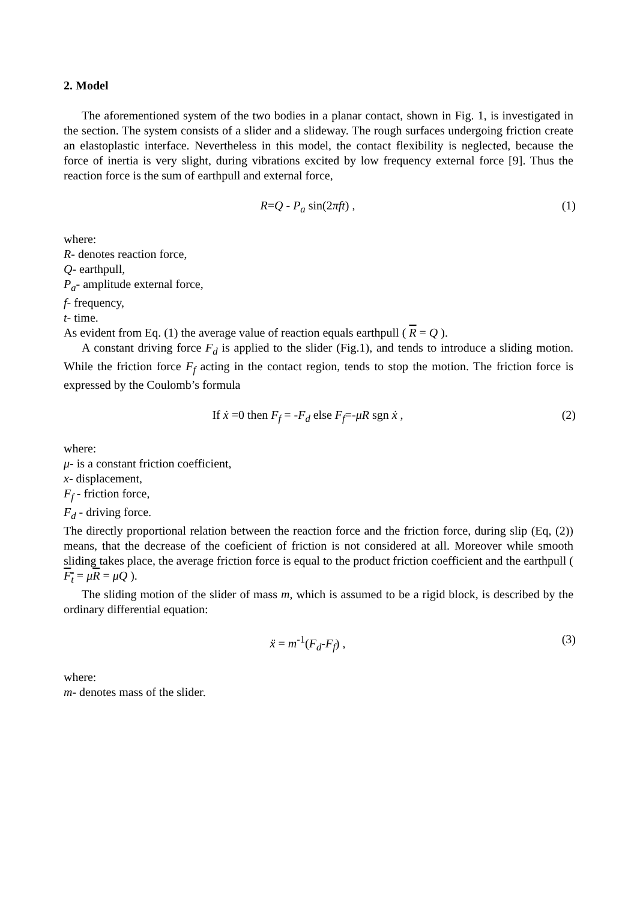2. Model
The aforementioned system of the two bodies in a planar contact, shown in Fig. 1, is investigated in the section. The system consists of a slider and a slideway. The rough surfaces undergoing friction create an elastoplastic interface. Nevertheless in this model, the contact flexibility is neglected, because the force of inertia is very slight, during vibrations excited by low frequency external force [9]. Thus the reaction force is the sum of earthpull and external force,
R=Q - P<sub>a</sub> sin(2πft) , (1)
where:
R- denotes reaction force,
Q- earthpull,
P<sub>a</sub>- amplitude external force,
f- frequency,
t- time.
As evident from Eq. (1) the average value of reaction equals earthpull ( R = Q ).
A constant driving force F<sub>d</sub> is applied to the slider (Fig.1), and tends to introduce a sliding motion. While the friction force F<sub>f</sub> acting in the contact region, tends to stop the motion. The friction force is expressed by the Coulomb’s formula
If ẋ =0 then F<sub>f</sub> = -F<sub>d</sub> else F<sub>f</sub>=-μR sgn ẋ ,
(2)
where:
μ- is a constant friction coefficient,
x- displacement,
F<sub>f</sub> - friction force,
F<sub>d</sub> - driving force.
The directly proportional relation between the reaction force and the friction force, during slip (Eq, (2)) means, that the decrease of the coeficient of friction is not considered at all. Moreover while smooth sliding takes place, the average friction force is equal to the product friction coefficient and the earthpull ( F<sub>t</sub> = μR = μQ ).
The sliding motion of the slider of mass m, which is assumed to be a rigid block, is described by the ordinary differential equation:
ẍ = m<sup>-1</sup>(F<sub>d</sub>-F<sub>f</sub>) , (3)
where:
m- denotes mass of the slider.